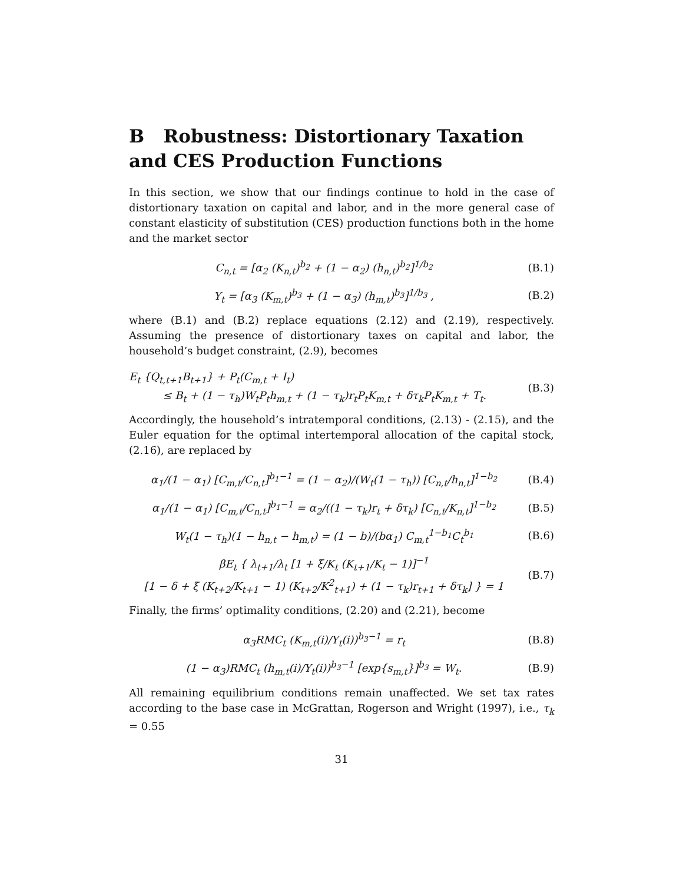B Robustness: Distortionary Taxation and CES Production Functions
In this section, we show that our findings continue to hold in the case of distortionary taxation on capital and labor, and in the more general case of constant elasticity of substitution (CES) production functions both in the home and the market sector
C<sub>n,t</sub> = [α<sub>2</sub> (K<sub>n,t</sub>)<sup>b<sub>2</sub></sup> + (1 − α<sub>2</sub>) (h<sub>n,t</sub>)<sup>b<sub>2</sub></sup>]<sup>1/b<sub>2</sub></sup> (B.1)
Y<sub>t</sub> = [α<sub>3</sub> (K<sub>m,t</sub>)<sup>b<sub>3</sub></sup> + (1 − α<sub>3</sub>) (h<sub>m,t</sub>)<sup>b<sub>3</sub></sup>]<sup>1/b<sub>3</sub></sup> , (B.2)
where (B.1) and (B.2) replace equations (2.12) and (2.19), respectively. Assuming the presence of distortionary taxes on capital and labor, the household’s budget constraint, (2.9), becomes
E<sub>t</sub> {Q<sub>t,t+1</sub>B<sub>t+1</sub>} + P<sub>t</sub>(C<sub>m,t</sub> + I<sub>t</sub>)
≤ B<sub>t</sub> + (1 − τ<sub>h</sub>)W<sub>t</sub>P<sub>t</sub>h<sub>m,t</sub> + (1 − τ<sub>k</sub>)r<sub>t</sub>P<sub>t</sub>K<sub>m,t</sub> + δτ<sub>k</sub>P<sub>t</sub>K<sub>m,t</sub> + T<sub>t</sub>. (B.3)
Accordingly, the household’s intratemporal conditions, (2.13) - (2.15), and the Euler equation for the optimal intertemporal allocation of the capital stock, (2.16), are replaced by
α<sub>1</sub>/(1 − α<sub>1</sub>) [C<sub>m,t</sub>/C<sub>n,t</sub>]<sup>b<sub>1</sub>−1</sup> = (1 − α<sub>2</sub>)/(W<sub>t</sub>(1 − τ<sub>h</sub>)) [C<sub>n,t</sub>/h<sub>n,t</sub>]<sup>1−b<sub>2</sub></sup> (B.4)
α<sub>1</sub>/(1 − α<sub>1</sub>) [C<sub>m,t</sub>/C<sub>n,t</sub>]<sup>b<sub>1</sub>−1</sup> = α<sub>2</sub>/((1 − τ<sub>k</sub>)r<sub>t</sub> + δτ<sub>k</sub>) [C<sub>n,t</sub>/K<sub>n,t</sub>]<sup>1−b<sub>2</sub></sup> (B.5)
W<sub>t</sub>(1 − τ<sub>h</sub>)(1 − h<sub>n,t</sub> − h<sub>m,t</sub>) = (1 − b)/(bα<sub>1</sub>) C<sub>m,t</sub><sup>1−b<sub>1</sub></sup>C<sub>t</sub><sup>b<sub>1</sub></sup> (B.6)
βE<sub>t</sub> { λ<sub>t+1</sub>/λ<sub>t</sub> [1 + ξ/K<sub>t</sub> (K<sub>t+1</sub>/K<sub>t</sub> − 1)]<sup>−1</sup>
[1 − δ + ξ (K<sub>t+2</sub>/K<sub>t+1</sub> − 1) (K<sub>t+2</sub>/K<sup>2</sup><sub>t+1</sub>) + (1 − τ<sub>k</sub>)r<sub>t+1</sub> + δτ<sub>k</sub>] } = 1 (B.7)
Finally, the firms’ optimality conditions, (2.20) and (2.21), become
α<sub>3</sub>RMC<sub>t</sub> (K<sub>m,t</sub>(i)/Y<sub>t</sub>(i))<sup>b<sub>3</sub>−1</sup> = r<sub>t</sub> (B.8)
(1 − α<sub>3</sub>)RMC<sub>t</sub> (h<sub>m,t</sub>(i)/Y<sub>t</sub>(i))<sup>b<sub>3</sub>−1</sup> [exp{s<sub>m,t</sub>}]<sup>b<sub>3</sub></sup> = W<sub>t</sub>. (B.9)
All remaining equilibrium conditions remain unaffected. We set tax rates according to the base case in McGrattan, Rogerson and Wright (1997), i.e., τ<sub>k</sub> = 0.55
31